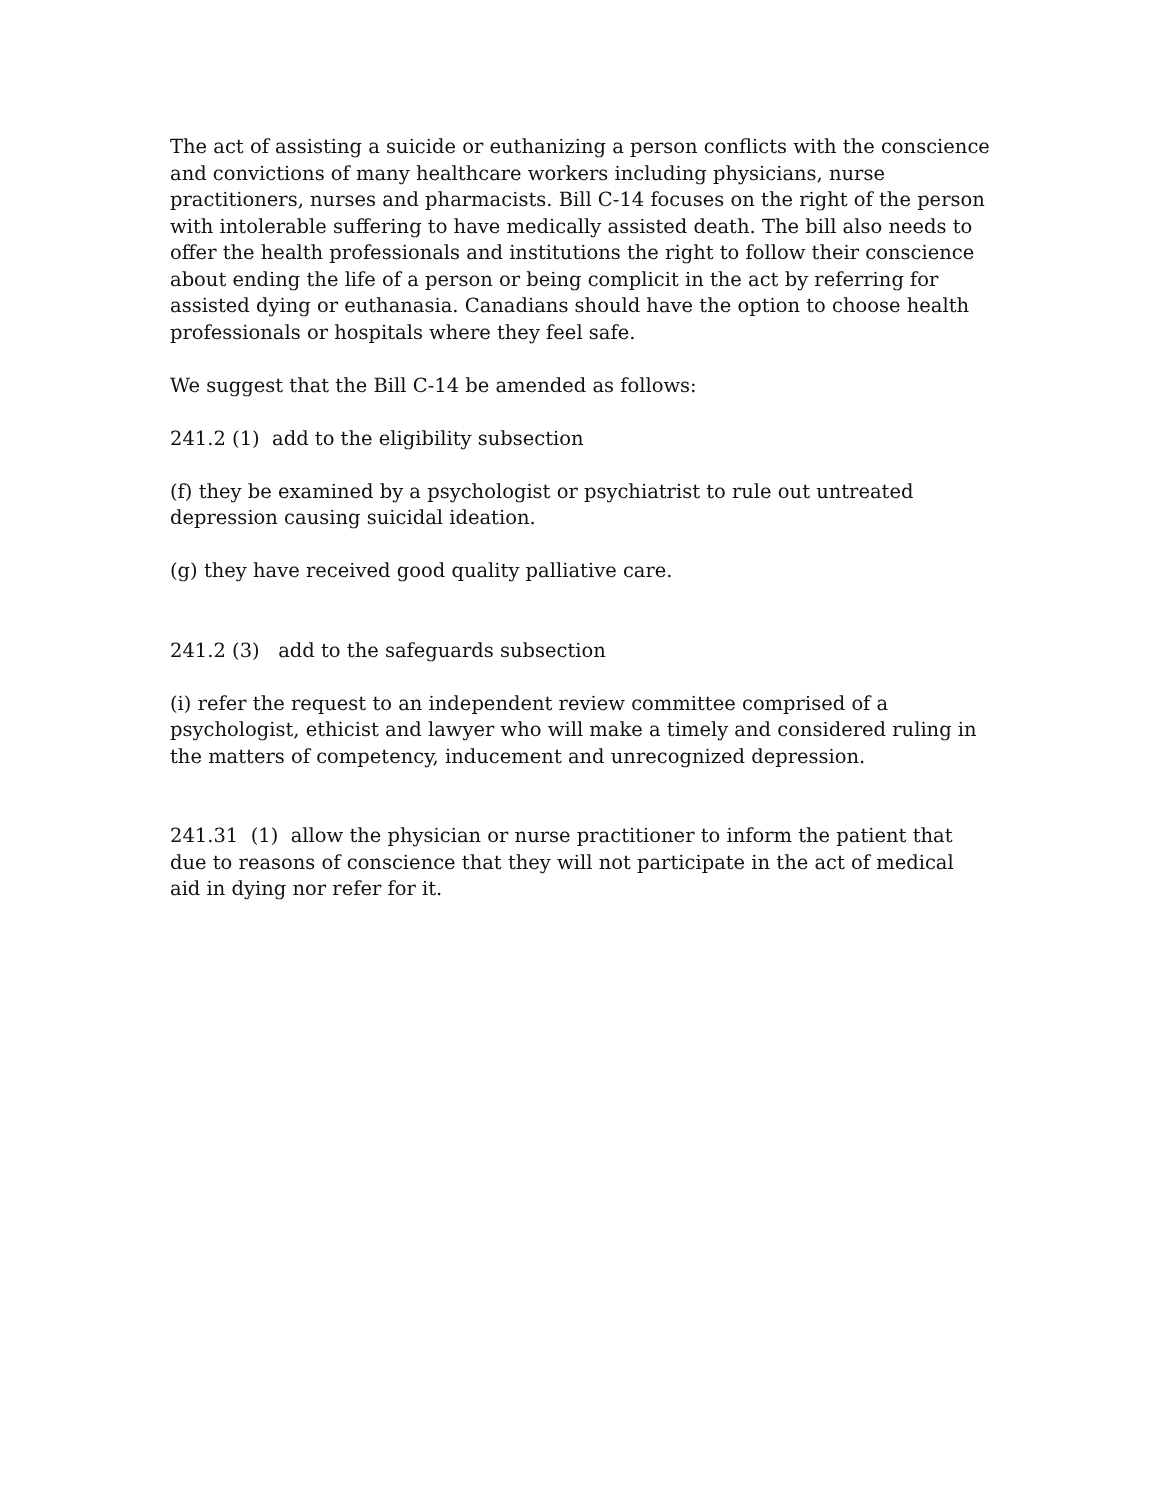The act of assisting a suicide or euthanizing a person conflicts with the conscience and convictions of many healthcare workers including physicians, nurse practitioners, nurses and pharmacists. Bill C-14 focuses on the right of the person with intolerable suffering to have medically assisted death. The bill also needs to offer the health professionals and institutions the right to follow their conscience about ending the life of a person or being complicit in the act by referring for assisted dying or euthanasia. Canadians should have the option to choose health professionals or hospitals where they feel safe.
We suggest that the Bill C-14 be amended as follows:
241.2 (1) add to the eligibility subsection
(f) they be examined by a psychologist or psychiatrist to rule out untreated depression causing suicidal ideation.
(g) they have received good quality palliative care.
241.2 (3) add to the safeguards subsection
(i) refer the request to an independent review committee comprised of a psychologist, ethicist and lawyer who will make a timely and considered ruling in the matters of competency, inducement and unrecognized depression.
241.31 (1) allow the physician or nurse practitioner to inform the patient that due to reasons of conscience that they will not participate in the act of medical aid in dying nor refer for it.